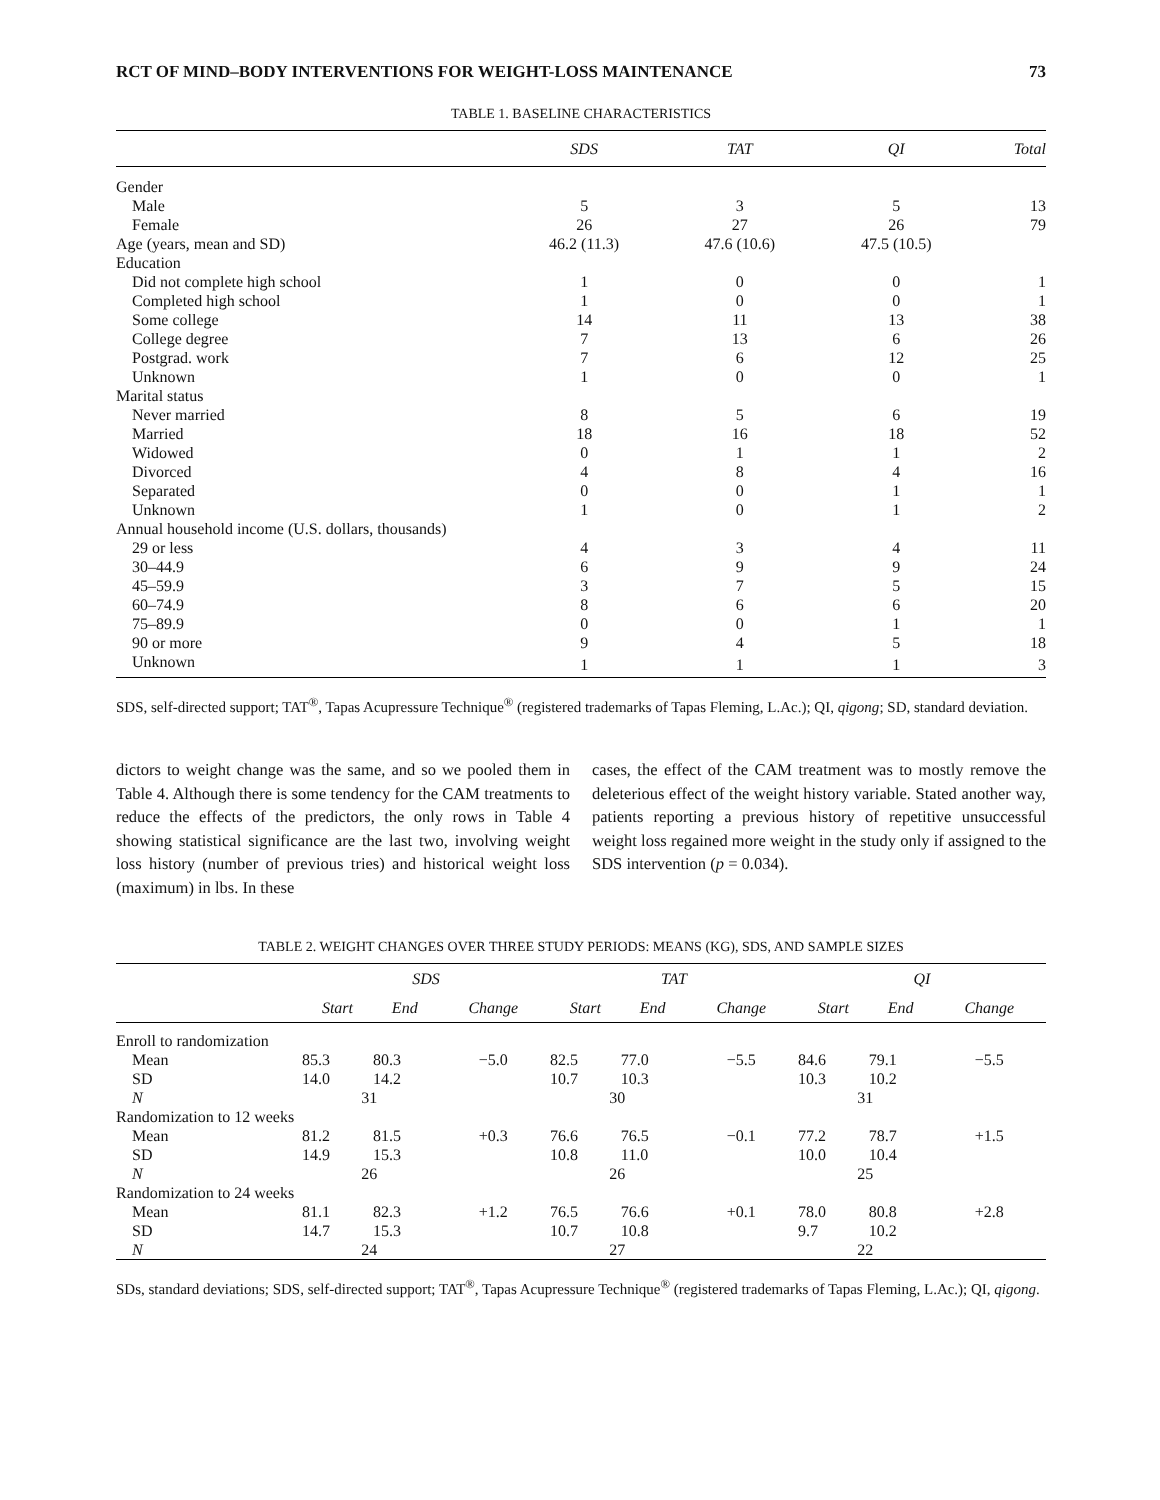RCT OF MIND–BODY INTERVENTIONS FOR WEIGHT-LOSS MAINTENANCE 73
TABLE 1. BASELINE CHARACTERISTICS
| | SDS | TAT | QI | Total |
| --- | --- | --- | --- | --- |
| Gender | | | | |
| Male | 5 | 3 | 5 | 13 |
| Female | 26 | 27 | 26 | 79 |
| Age (years, mean and SD) | 46.2 (11.3) | 47.6 (10.6) | 47.5 (10.5) | |
| Education | | | | |
| Did not complete high school | 1 | 0 | 0 | 1 |
| Completed high school | 1 | 0 | 0 | 1 |
| Some college | 14 | 11 | 13 | 38 |
| College degree | 7 | 13 | 6 | 26 |
| Postgrad. work | 7 | 6 | 12 | 25 |
| Unknown | 1 | 0 | 0 | 1 |
| Marital status | | | | |
| Never married | 8 | 5 | 6 | 19 |
| Married | 18 | 16 | 18 | 52 |
| Widowed | 0 | 1 | 1 | 2 |
| Divorced | 4 | 8 | 4 | 16 |
| Separated | 0 | 0 | 1 | 1 |
| Unknown | 1 | 0 | 1 | 2 |
| Annual household income (U.S. dollars, thousands) | | | | |
| 29 or less | 4 | 3 | 4 | 11 |
| 30–44.9 | 6 | 9 | 9 | 24 |
| 45–59.9 | 3 | 7 | 5 | 15 |
| 60–74.9 | 8 | 6 | 6 | 20 |
| 75–89.9 | 0 | 0 | 1 | 1 |
| 90 or more | 9 | 4 | 5 | 18 |
| Unknown | 1 | 1 | 1 | 3 |
SDS, self-directed support; TAT<sup>®</sup>, Tapas Acupressure Technique<sup>®</sup> (registered trademarks of Tapas Fleming, L.Ac.); QI, qigong; SD, standard deviation.
dictors to weight change was the same, and so we pooled them in Table 4. Although there is some tendency for the CAM treatments to reduce the effects of the predictors, the only rows in Table 4 showing statistical significance are the last two, involving weight loss history (number of previous tries) and historical weight loss (maximum) in lbs. In these
cases, the effect of the CAM treatment was to mostly remove the deleterious effect of the weight history variable. Stated another way, patients reporting a previous history of repetitive unsuccessful weight loss regained more weight in the study only if assigned to the SDS intervention (p = 0.034).
TABLE 2. WEIGHT CHANGES OVER THREE STUDY PERIODS: MEANS (KG), SDS, AND SAMPLE SIZES
| | SDS | | | TAT | | | QI | | |
| --- | --- | --- | --- | --- | --- | --- | --- | --- | --- |
| | Start | End | Change | Start | End | Change | Start | End | Change |
| Enroll to randomization | | | | | | | | | |
| Mean | 85.3 | 80.3 | −5.0 | 82.5 | 77.0 | −5.5 | 84.6 | 79.1 | −5.5 |
| SD | 14.0 | 14.2 | | 10.7 | 10.3 | | 10.3 | 10.2 | |
| N | 31 | | | 30 | | | 31 | | |
| Randomization to 12 weeks | | | | | | | | | |
| Mean | 81.2 | 81.5 | +0.3 | 76.6 | 76.5 | −0.1 | 77.2 | 78.7 | +1.5 |
| SD | 14.9 | 15.3 | | 10.8 | 11.0 | | 10.0 | 10.4 | |
| N | 26 | | | 26 | | | 25 | | |
| Randomization to 24 weeks | | | | | | | | | |
| Mean | 81.1 | 82.3 | +1.2 | 76.5 | 76.6 | +0.1 | 78.0 | 80.8 | +2.8 |
| SD | 14.7 | 15.3 | | 10.7 | 10.8 | | 9.7 | 10.2 | |
| N | 24 | | | 27 | | | 22 | | |
SDs, standard deviations; SDS, self-directed support; TAT<sup>®</sup>, Tapas Acupressure Technique<sup>®</sup> (registered trademarks of Tapas Fleming, L.Ac.); QI, qigong.